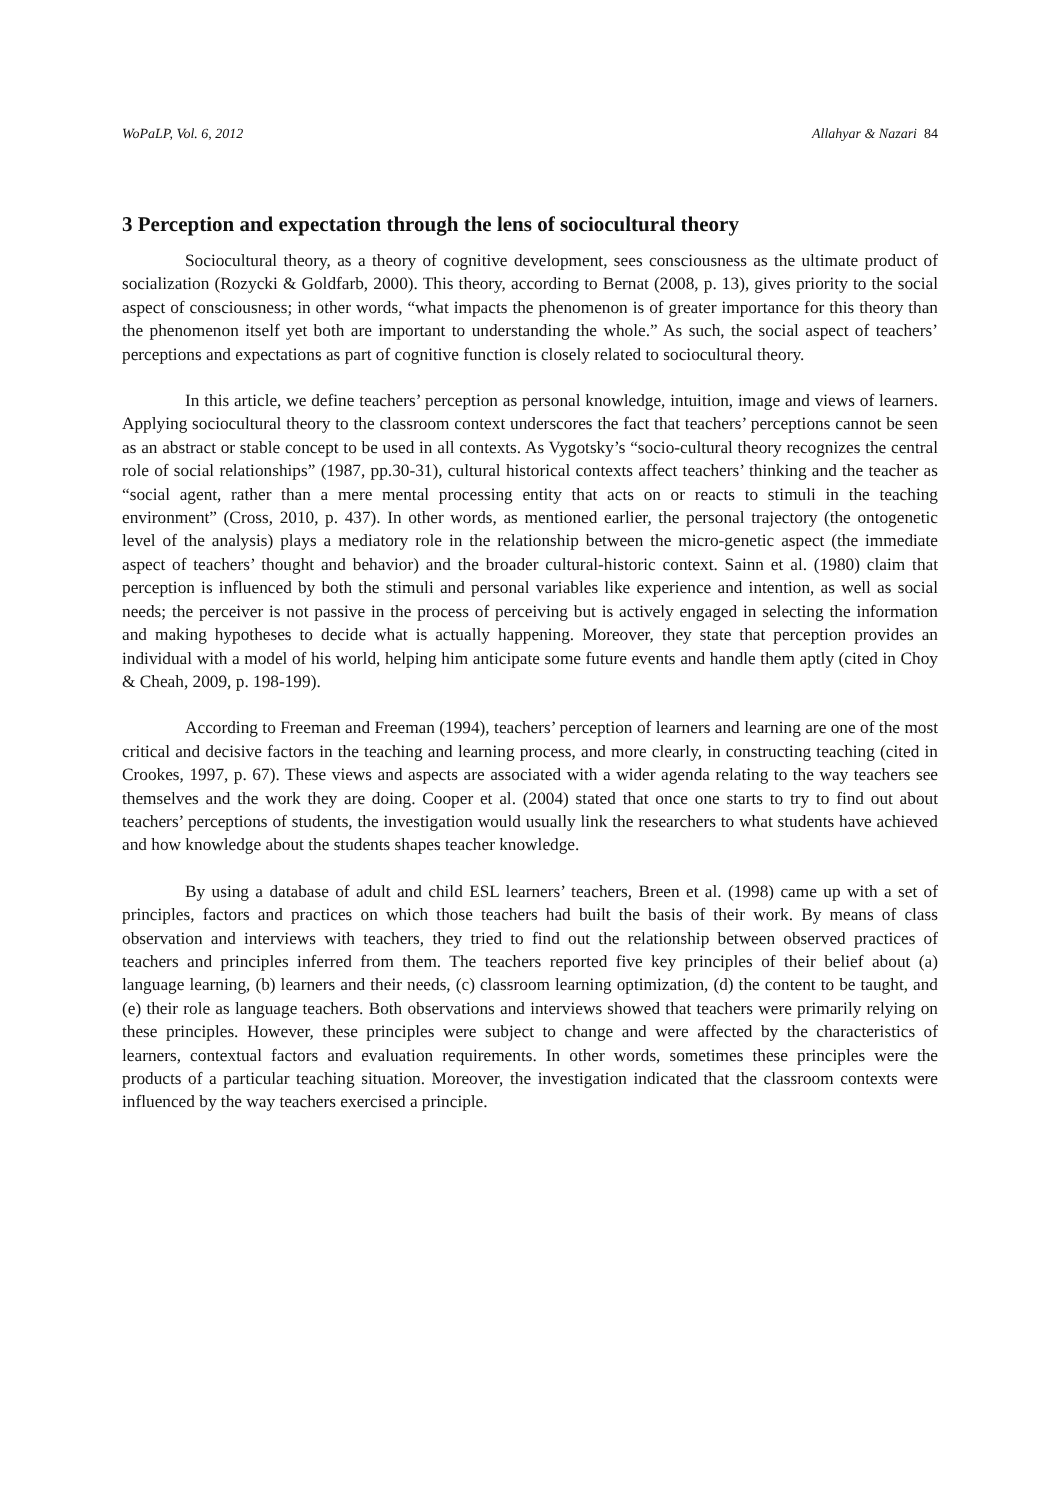WoPaLP, Vol. 6, 2012 Allahyar & Nazari 84
3 Perception and expectation through the lens of sociocultural theory
Sociocultural theory, as a theory of cognitive development, sees consciousness as the ultimate product of socialization (Rozycki & Goldfarb, 2000). This theory, according to Bernat (2008, p. 13), gives priority to the social aspect of consciousness; in other words, “what impacts the phenomenon is of greater importance for this theory than the phenomenon itself yet both are important to understanding the whole.” As such, the social aspect of teachers’ perceptions and expectations as part of cognitive function is closely related to sociocultural theory.
In this article, we define teachers’ perception as personal knowledge, intuition, image and views of learners. Applying sociocultural theory to the classroom context underscores the fact that teachers’ perceptions cannot be seen as an abstract or stable concept to be used in all contexts. As Vygotsky’s “socio-cultural theory recognizes the central role of social relationships” (1987, pp.30-31), cultural historical contexts affect teachers’ thinking and the teacher as “social agent, rather than a mere mental processing entity that acts on or reacts to stimuli in the teaching environment” (Cross, 2010, p. 437). In other words, as mentioned earlier, the personal trajectory (the ontogenetic level of the analysis) plays a mediatory role in the relationship between the micro-genetic aspect (the immediate aspect of teachers’ thought and behavior) and the broader cultural-historic context. Sainn et al. (1980) claim that perception is influenced by both the stimuli and personal variables like experience and intention, as well as social needs; the perceiver is not passive in the process of perceiving but is actively engaged in selecting the information and making hypotheses to decide what is actually happening. Moreover, they state that perception provides an individual with a model of his world, helping him anticipate some future events and handle them aptly (cited in Choy & Cheah, 2009, p. 198-199).
According to Freeman and Freeman (1994), teachers’ perception of learners and learning are one of the most critical and decisive factors in the teaching and learning process, and more clearly, in constructing teaching (cited in Crookes, 1997, p. 67). These views and aspects are associated with a wider agenda relating to the way teachers see themselves and the work they are doing. Cooper et al. (2004) stated that once one starts to try to find out about teachers’ perceptions of students, the investigation would usually link the researchers to what students have achieved and how knowledge about the students shapes teacher knowledge.
By using a database of adult and child ESL learners’ teachers, Breen et al. (1998) came up with a set of principles, factors and practices on which those teachers had built the basis of their work. By means of class observation and interviews with teachers, they tried to find out the relationship between observed practices of teachers and principles inferred from them. The teachers reported five key principles of their belief about (a) language learning, (b) learners and their needs, (c) classroom learning optimization, (d) the content to be taught, and (e) their role as language teachers. Both observations and interviews showed that teachers were primarily relying on these principles. However, these principles were subject to change and were affected by the characteristics of learners, contextual factors and evaluation requirements. In other words, sometimes these principles were the products of a particular teaching situation. Moreover, the investigation indicated that the classroom contexts were influenced by the way teachers exercised a principle.